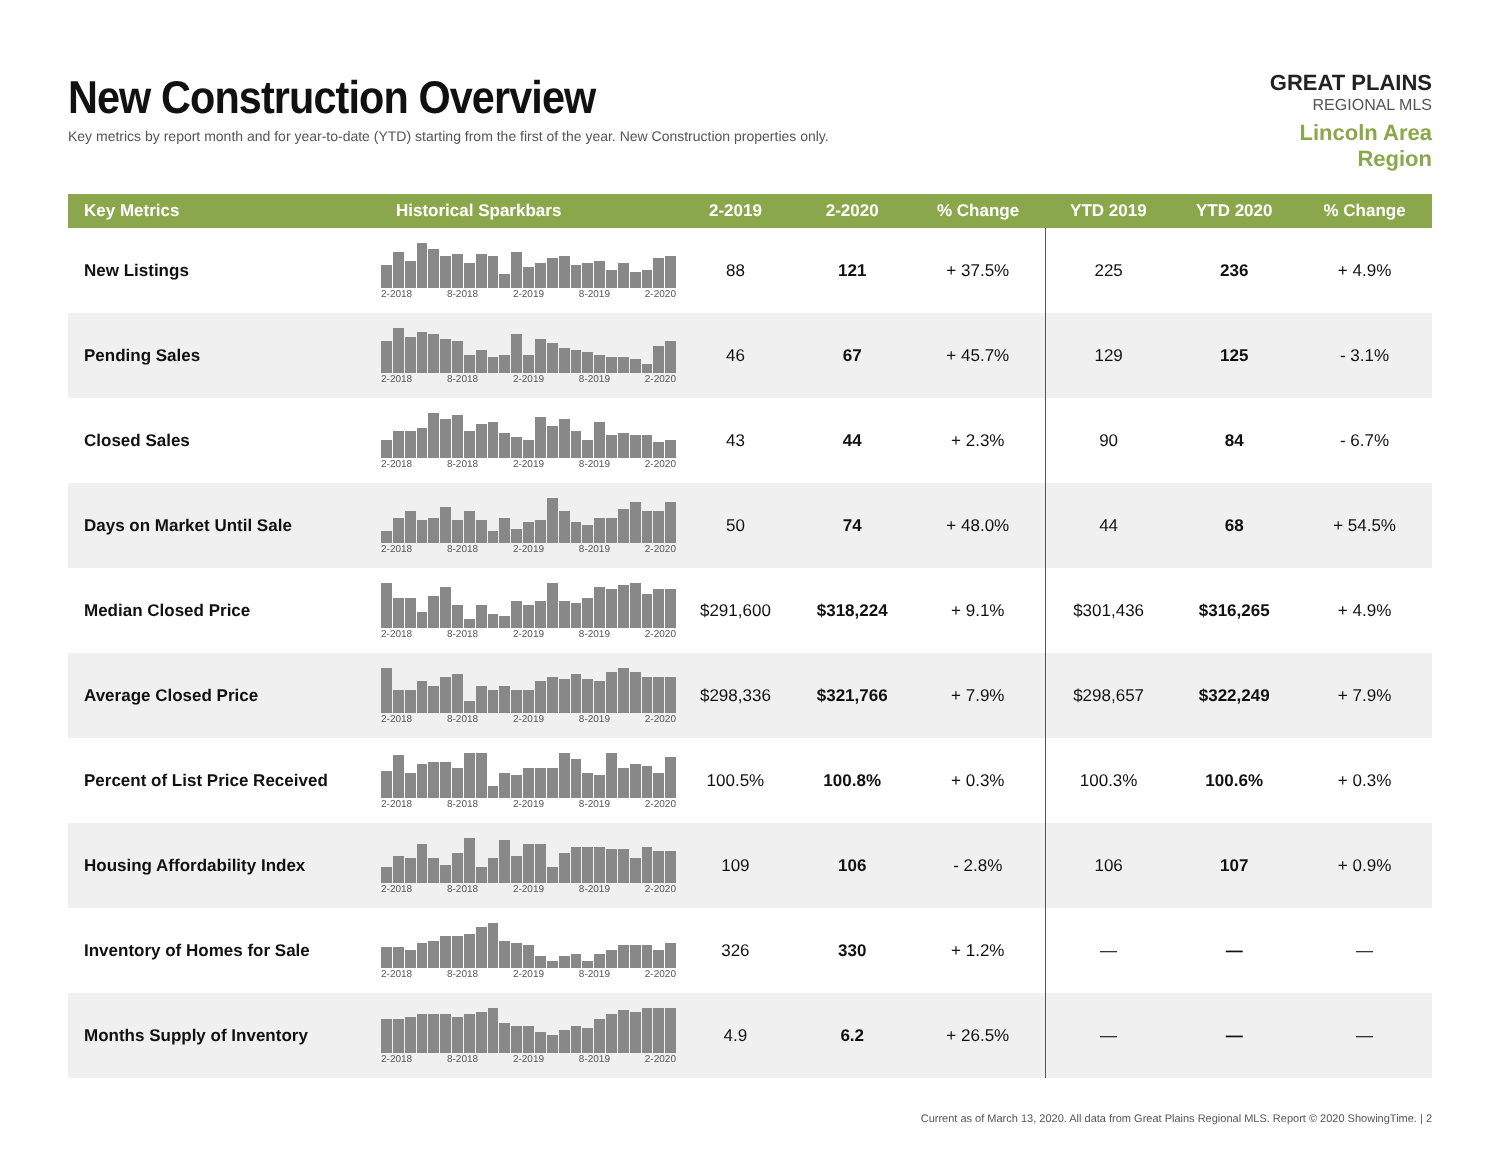New Construction Overview
Key metrics by report month and for year-to-date (YTD) starting from the first of the year. New Construction properties only.
GREAT PLAINS
REGIONAL MLS
Lincoln Area Region
| Key Metrics | Historical Sparkbars | 2-2019 | 2-2020 | % Change | YTD 2019 | YTD 2020 | % Change |
| --- | --- | --- | --- | --- | --- | --- | --- |
| New Listings | 2-2018 8-2018 2-2019 8-2019 2-2020 | 88 | 121 | + 37.5% | 225 | 236 | + 4.9% |
| Pending Sales | 2-2018 8-2018 2-2019 8-2019 2-2020 | 46 | 67 | + 45.7% | 129 | 125 | - 3.1% |
| Closed Sales | 2-2018 8-2018 2-2019 8-2019 2-2020 | 43 | 44 | + 2.3% | 90 | 84 | - 6.7% |
| Days on Market Until Sale | 2-2018 8-2018 2-2019 8-2019 2-2020 | 50 | 74 | + 48.0% | 44 | 68 | + 54.5% |
| Median Closed Price | 2-2018 8-2018 2-2019 8-2019 2-2020 | $291,600 | $318,224 | + 9.1% | $301,436 | $316,265 | + 4.9% |
| Average Closed Price | 2-2018 8-2018 2-2019 8-2019 2-2020 | $298,336 | $321,766 | + 7.9% | $298,657 | $322,249 | + 7.9% |
| Percent of List Price Received | 2-2018 8-2018 2-2019 8-2019 2-2020 | 100.5% | 100.8% | + 0.3% | 100.3% | 100.6% | + 0.3% |
| Housing Affordability Index | 2-2018 8-2018 2-2019 8-2019 2-2020 | 109 | 106 | - 2.8% | 106 | 107 | + 0.9% |
| Inventory of Homes for Sale | 2-2018 8-2018 2-2019 8-2019 2-2020 | 326 | 330 | + 1.2% | — | — | — |
| Months Supply of Inventory | 2-2018 8-2018 2-2019 8-2019 2-2020 | 4.9 | 6.2 | + 26.5% | — | — | — |
Current as of March 13, 2020. All data from Great Plains Regional MLS. Report © 2020 ShowingTime. | 2